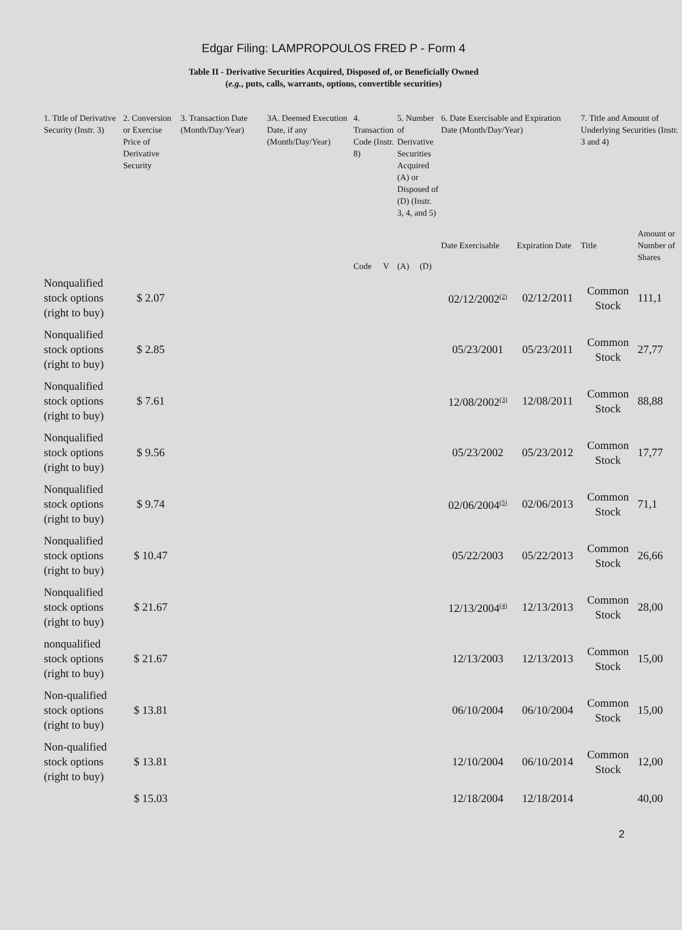Edgar Filing: LAMPROPOULOS FRED P - Form 4
Table II - Derivative Securities Acquired, Disposed of, or Beneficially Owned
(e.g., puts, calls, warrants, options, convertible securities)
| 1. Title of Derivative Security (Instr. 3) | 2. Conversion or Exercise Price of Derivative Security | 3. Transaction Date (Month/Day/Year) | 3A. Deemed Execution Date, if any (Month/Day/Year) | 4. Transaction Code (Instr. 8) | | 5. Number of Derivative Securities Acquired (A) or Disposed of (D) (Instr. 3, 4, and 5) | | 6. Date Exercisable and Expiration Date (Month/Day/Year) | | 7. Title and Amount of Underlying Securities (Instr. 3 and 4) | |
| --- | --- | --- | --- | --- | --- | --- | --- | --- | --- | --- | --- |
| | | | | Code | V | (A) | (D) | Date Exercisable | Expiration Date | Title | Amount or Number of Shares |
| Nonqualified stock options (right to buy) | $ 2.07 | | | | | | | 02/12/2002<sup>(2)</sup> | 02/12/2011 | Common Stock | 111,1 |
| Nonqualified stock options (right to buy) | $ 2.85 | | | | | | | 05/23/2001 | 05/23/2011 | Common Stock | 27,77 |
| Nonqualified stock options (right to buy) | $ 7.61 | | | | | | | 12/08/2002<sup>(3)</sup> | 12/08/2011 | Common Stock | 88,88 |
| Nonqualified stock options (right to buy) | $ 9.56 | | | | | | | 05/23/2002 | 05/23/2012 | Common Stock | 17,77 |
| Nonqualified stock options (right to buy) | $ 9.74 | | | | | | | 02/06/2004<sup>(5)</sup> | 02/06/2013 | Common Stock | 71,1 |
| Nonqualified stock options (right to buy) | $ 10.47 | | | | | | | 05/22/2003 | 05/22/2013 | Common Stock | 26,66 |
| Nonqualified stock options (right to buy) | $ 21.67 | | | | | | | 12/13/2004<sup>(4)</sup> | 12/13/2013 | Common Stock | 28,00 |
| nonqualified stock options (right to buy) | $ 21.67 | | | | | | | 12/13/2003 | 12/13/2013 | Common Stock | 15,00 |
| Non-qualified stock options (right to buy) | $ 13.81 | | | | | | | 06/10/2004 | 06/10/2004 | Common Stock | 15,00 |
| Non-qualified stock options (right to buy) | $ 13.81 | | | | | | | 12/10/2004 | 06/10/2014 | Common Stock | 12,00 |
| | $ 15.03 | | | | | | | 12/18/2004 | 12/18/2014 | | 40,00 |
2